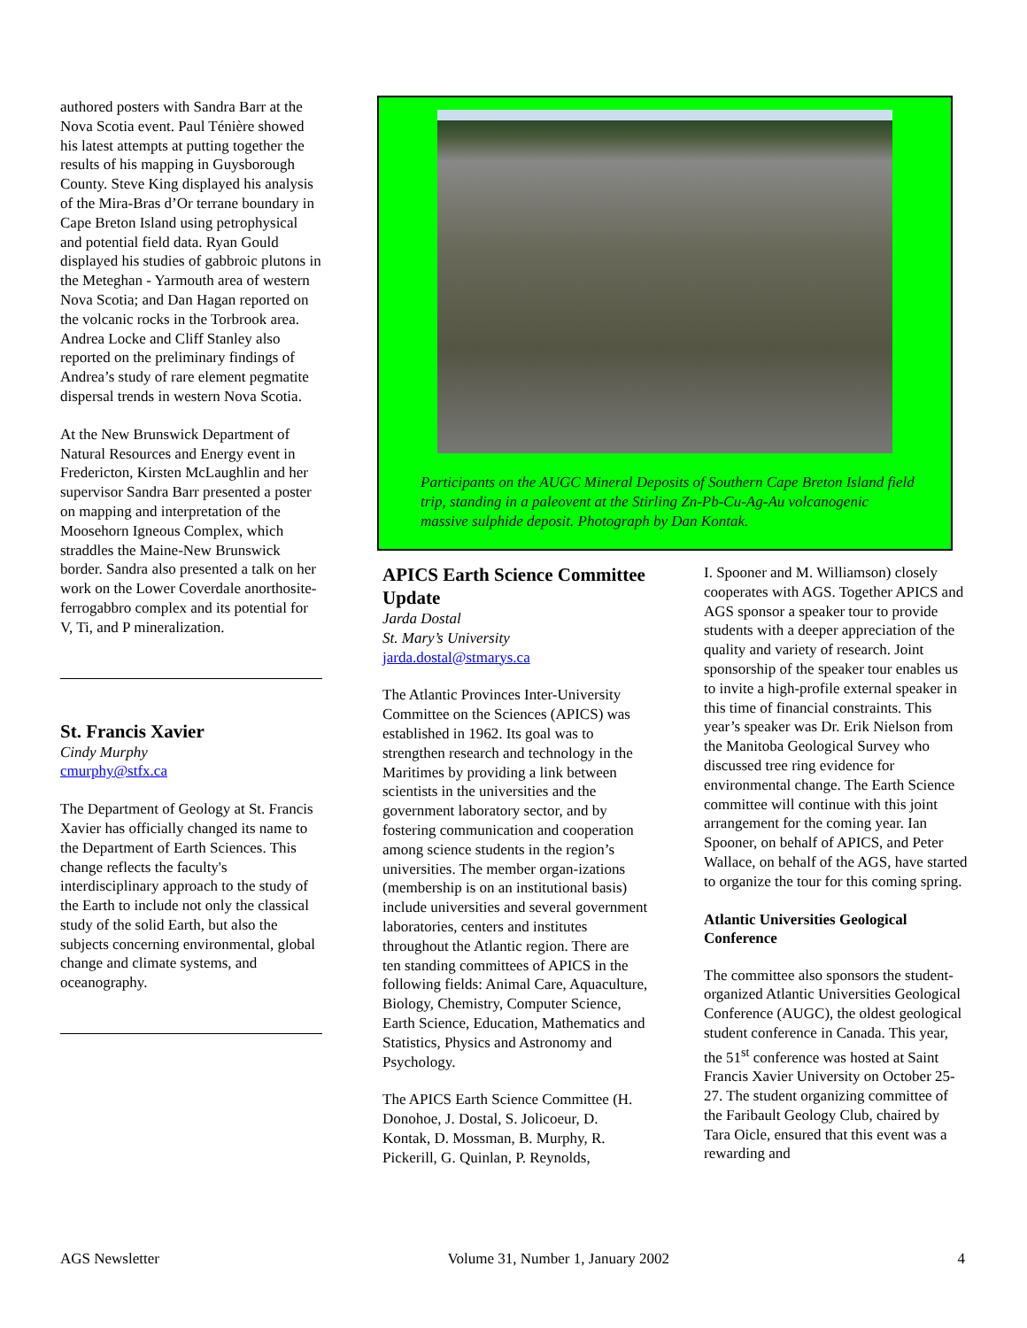authored posters with Sandra Barr at the Nova Scotia event. Paul Ténière showed his latest attempts at putting together the results of his mapping in Guysborough County. Steve King displayed his analysis of the Mira-Bras d’Or terrane boundary in Cape Breton Island using petrophysical and potential field data. Ryan Gould displayed his studies of gabbroic plutons in the Meteghan - Yarmouth area of western Nova Scotia; and Dan Hagan reported on the volcanic rocks in the Torbrook area. Andrea Locke and Cliff Stanley also reported on the preliminary findings of Andrea’s study of rare element pegmatite dispersal trends in western Nova Scotia.
At the New Brunswick Department of Natural Resources and Energy event in Fredericton, Kirsten McLaughlin and her supervisor Sandra Barr presented a poster on mapping and interpretation of the Moosehorn Igneous Complex, which straddles the Maine-New Brunswick border. Sandra also presented a talk on her work on the Lower Coverdale anorthosite-ferrogabbro complex and its potential for V, Ti, and P mineralization.
St. Francis Xavier
Cindy Murphy
cmurphy@stfx.ca
The Department of Geology at St. Francis Xavier has officially changed its name to the Department of Earth Sciences. This change reflects the faculty's interdisciplinary approach to the study of the Earth to include not only the classical study of the solid Earth, but also the subjects concerning environmental, global change and climate systems, and oceanography.
Participants on the AUGC Mineral Deposits of Southern Cape Breton Island field trip, standing in a paleovent at the Stirling Zn-Pb-Cu-Ag-Au volcanogenic massive sulphide deposit. Photograph by Dan Kontak.
APICS Earth Science Committee Update
Jarda Dostal
St. Mary’s University
jarda.dostal@stmarys.ca
The Atlantic Provinces Inter-University Committee on the Sciences (APICS) was established in 1962. Its goal was to strengthen research and technology in the Maritimes by providing a link between scientists in the universities and the government laboratory sector, and by fostering communication and cooperation among science students in the region’s universities. The member organ-izations (membership is on an institutional basis) include universities and several government laboratories, centers and institutes throughout the Atlantic region. There are ten standing committees of APICS in the following fields: Animal Care, Aquaculture, Biology, Chemistry, Computer Science, Earth Science, Education, Mathematics and Statistics, Physics and Astronomy and Psychology.
The APICS Earth Science Committee (H. Donohoe, J. Dostal, S. Jolicoeur, D. Kontak, D. Mossman, B. Murphy, R. Pickerill, G. Quinlan, P. Reynolds,
I. Spooner and M. Williamson) closely cooperates with AGS. Together APICS and AGS sponsor a speaker tour to provide students with a deeper appreciation of the quality and variety of research. Joint sponsorship of the speaker tour enables us to invite a high-profile external speaker in this time of financial constraints. This year’s speaker was Dr. Erik Nielson from the Manitoba Geological Survey who discussed tree ring evidence for environmental change. The Earth Science committee will continue with this joint arrangement for the coming year. Ian Spooner, on behalf of APICS, and Peter Wallace, on behalf of the AGS, have started to organize the tour for this coming spring.
Atlantic Universities Geological Conference
The committee also sponsors the student-organized Atlantic Universities Geological Conference (AUGC), the oldest geological student conference in Canada. This year, the 51<sup>st</sup> conference was hosted at Saint Francis Xavier University on October 25-27. The student organizing committee of the Faribault Geology Club, chaired by Tara Oicle, ensured that this event was a rewarding and
AGS Newsletter Volume 31, Number 1, January 2002 4